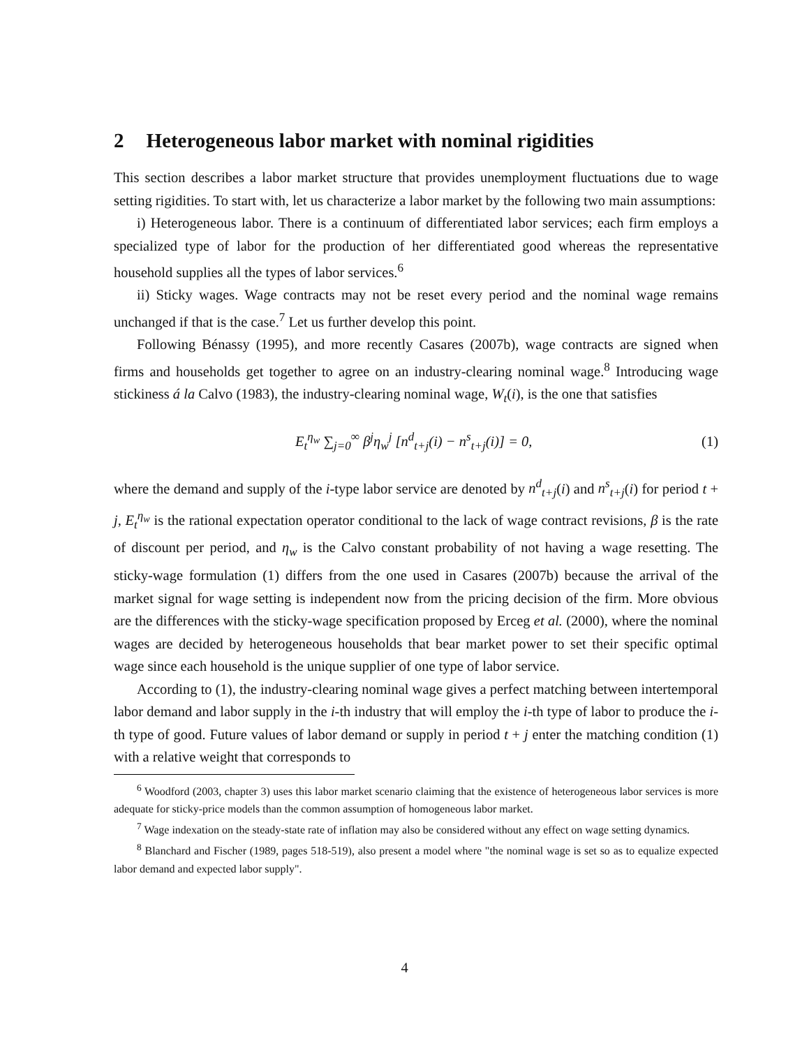2 Heterogeneous labor market with nominal rigidities
This section describes a labor market structure that provides unemployment fluctuations due to wage setting rigidities. To start with, let us characterize a labor market by the following two main assumptions:
i) Heterogeneous labor. There is a continuum of differentiated labor services; each firm employs a specialized type of labor for the production of her differentiated good whereas the representative household supplies all the types of labor services.<sup>6</sup>
ii) Sticky wages. Wage contracts may not be reset every period and the nominal wage remains unchanged if that is the case.<sup>7</sup> Let us further develop this point.
Following Bénassy (1995), and more recently Casares (2007b), wage contracts are signed when firms and households get together to agree on an industry-clearing nominal wage.<sup>8</sup> Introducing wage stickiness á la Calvo (1983), the industry-clearing nominal wage, W<sub>t</sub>(i), is the one that satisfies
E<sub>t</sub><sup>η<sub>w</sub></sup> ∑<sub>j=0</sub><sup>∞</sup> β<sup>j</sup>η<sub>w</sub><sup>j</sup> [n<sup>d</sup><sub>t+j</sub>(i) − n<sup>s</sup><sub>t+j</sub>(i)] = 0, (1)
where the demand and supply of the i-type labor service are denoted by n<sup>d</sup><sub>t+j</sub>(i) and n<sup>s</sup><sub>t+j</sub>(i) for period t + j, E<sub>t</sub><sup>η<sub>w</sub></sup> is the rational expectation operator conditional to the lack of wage contract revisions, β is the rate of discount per period, and η<sub>w</sub> is the Calvo constant probability of not having a wage resetting. The sticky-wage formulation (1) differs from the one used in Casares (2007b) because the arrival of the market signal for wage setting is independent now from the pricing decision of the firm. More obvious are the differences with the sticky-wage specification proposed by Erceg et al. (2000), where the nominal wages are decided by heterogeneous households that bear market power to set their specific optimal wage since each household is the unique supplier of one type of labor service.
According to (1), the industry-clearing nominal wage gives a perfect matching between intertemporal labor demand and labor supply in the i-th industry that will employ the i-th type of labor to produce the i-th type of good. Future values of labor demand or supply in period t + j enter the matching condition (1) with a relative weight that corresponds to
<sup>6</sup> Woodford (2003, chapter 3) uses this labor market scenario claiming that the existence of heterogeneous labor services is more adequate for sticky-price models than the common assumption of homogeneous labor market.
<sup>7</sup> Wage indexation on the steady-state rate of inflation may also be considered without any effect on wage setting dynamics.
<sup>8</sup> Blanchard and Fischer (1989, pages 518-519), also present a model where "the nominal wage is set so as to equalize expected labor demand and expected labor supply".
4